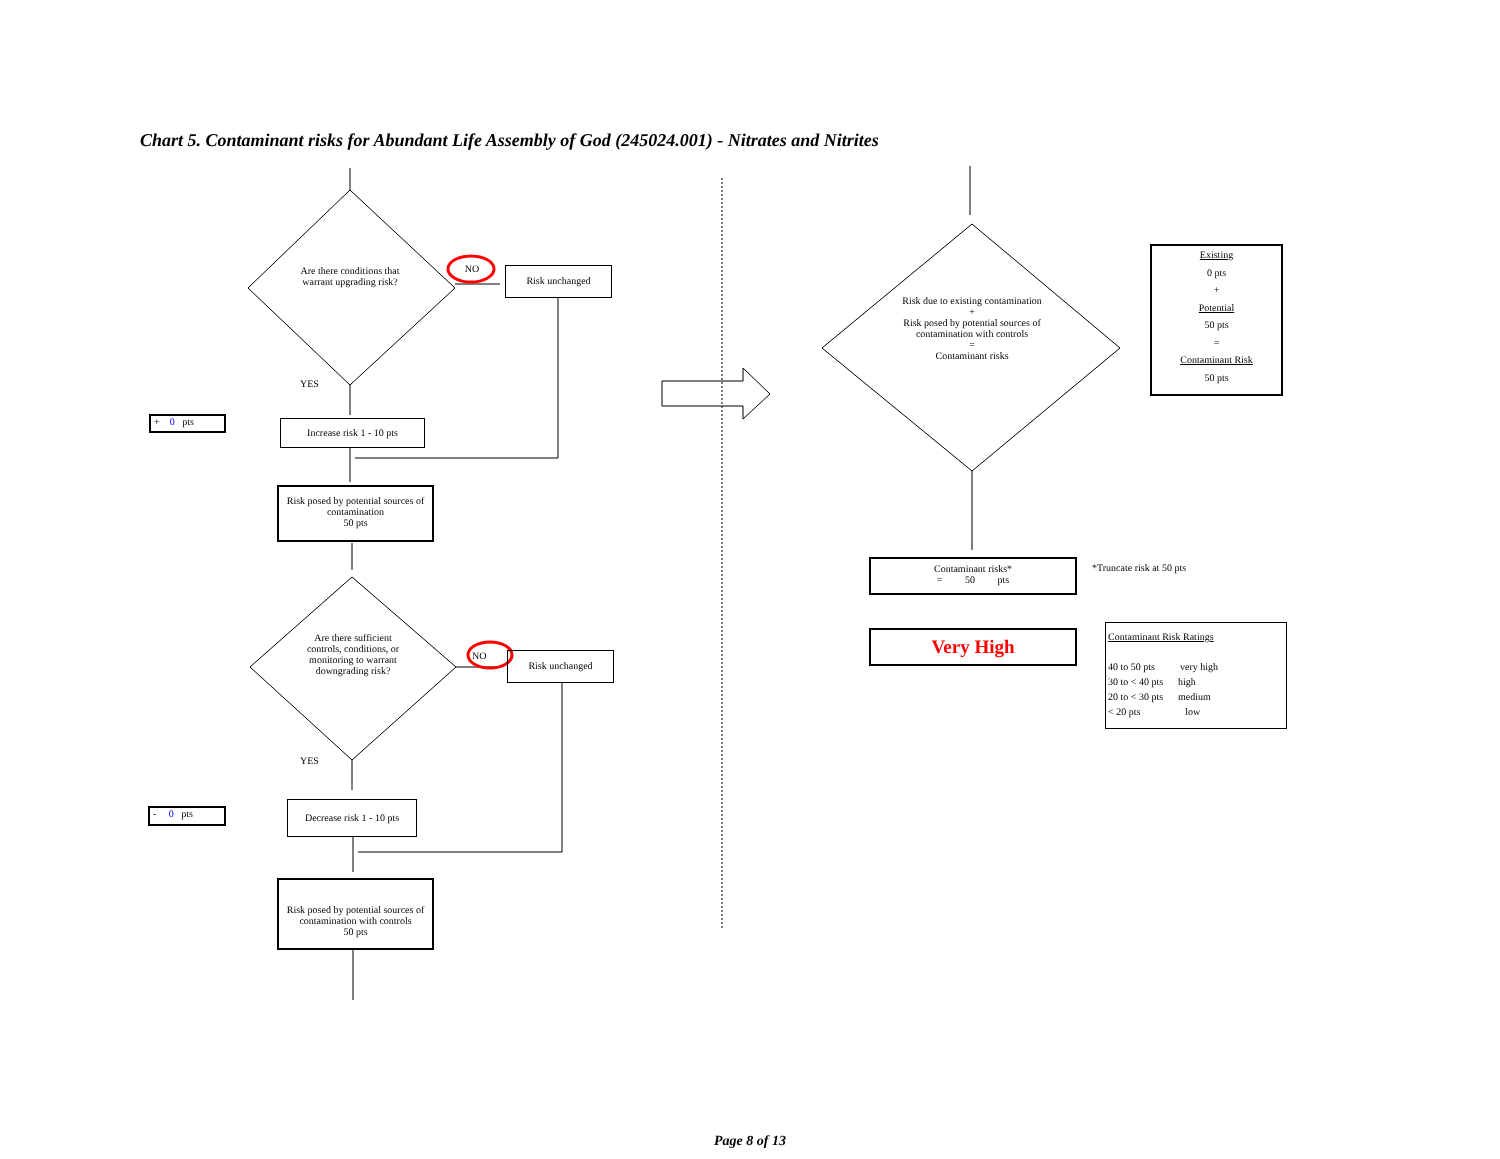Chart 5. Contaminant risks for Abundant Life Assembly of God (245024.001) - Nitrates and Nitrites
Are there conditions that warrant upgrading risk?
NO Risk unchanged
YES
+ 0 pts Increase risk 1 - 10 pts
Risk posed by potential sources of contamination
50 pts
Are there sufficient controls, conditions, or monitoring to warrant downgrading risk?
NO Risk unchanged
YES
- 0 pts
Decrease risk 1 - 10 pts
Risk posed by potential sources of contamination with controls
50 pts
Risk due to existing contamination
+
Risk posed by potential sources of contamination with controls
=
Contaminant risks
Existing
0 pts
+
Potential
50 pts
=
Contaminant Risk
50 pts
Contaminant risks*
= 50 pts
*Truncate risk at 50 pts
Very High
Contaminant Risk Ratings
40 to 50 pts very high
30 to < 40 pts high
20 to < 30 pts medium
< 20 pts low
Page 8 of 13